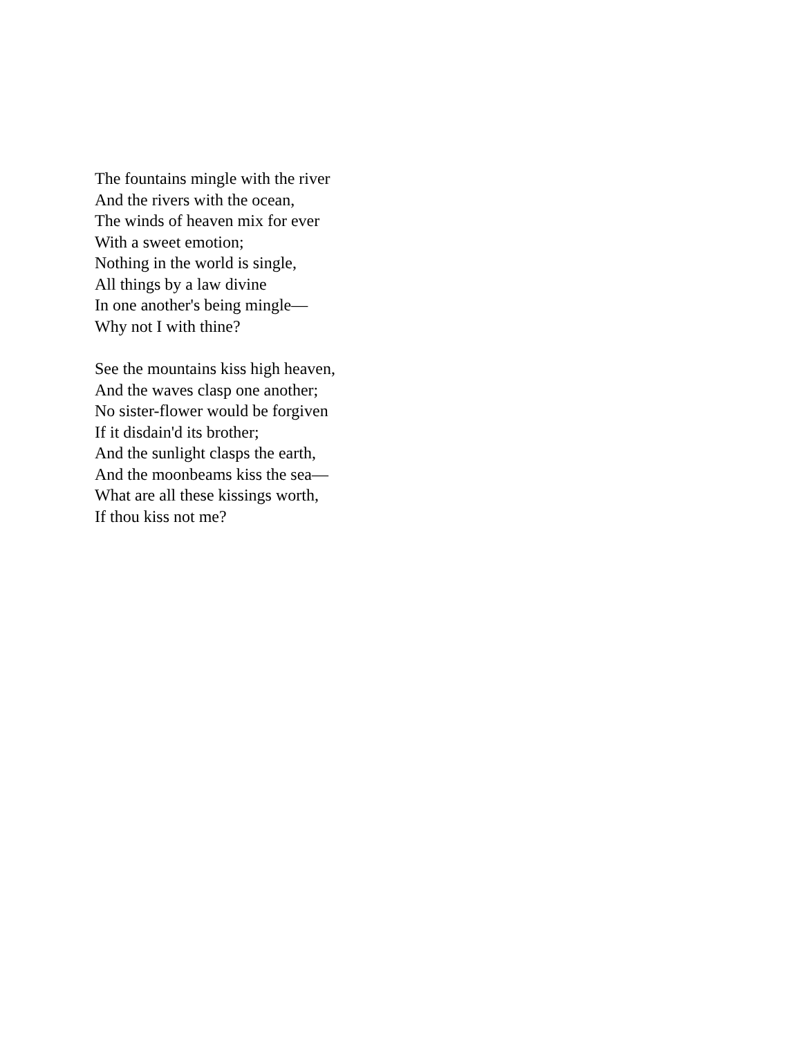The fountains mingle with the river
And the rivers with the ocean,
The winds of heaven mix for ever
With a sweet emotion;
Nothing in the world is single,
All things by a law divine
In one another's being mingle—
Why not I with thine?
See the mountains kiss high heaven,
And the waves clasp one another;
No sister-flower would be forgiven
If it disdain'd its brother;
And the sunlight clasps the earth,
And the moonbeams kiss the sea—
What are all these kissings worth,
If thou kiss not me?